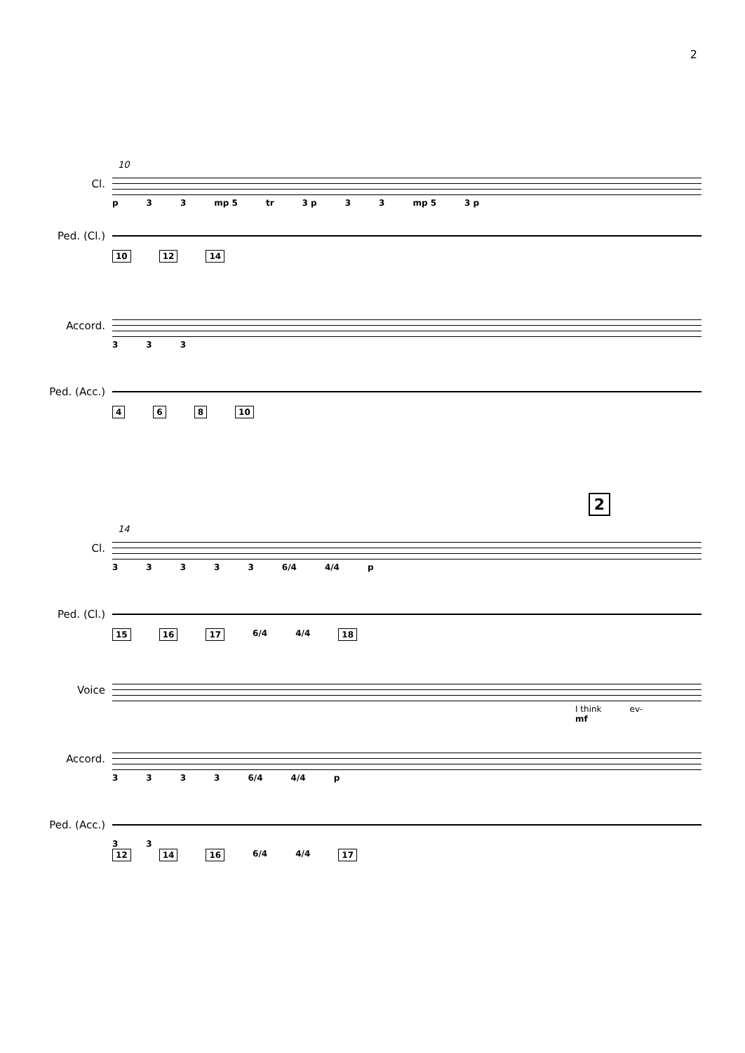2
10
Cl.
p 33 mp 5 tr 3 p 33 mp 5 3 p
Ped. (Cl.)
10 12 14
Accord.
333
Ped. (Acc.)
4 6 8 10
2
14
Cl.
33333 6/4 4/4 p
Ped. (Cl.)
15 16 17 6/4 4/4 18
Voice
I think ev-
mf
Accord.
3333 6/4 4/4 p
Ped. (Acc.)
33
12 14 16 6/4 4/4 17